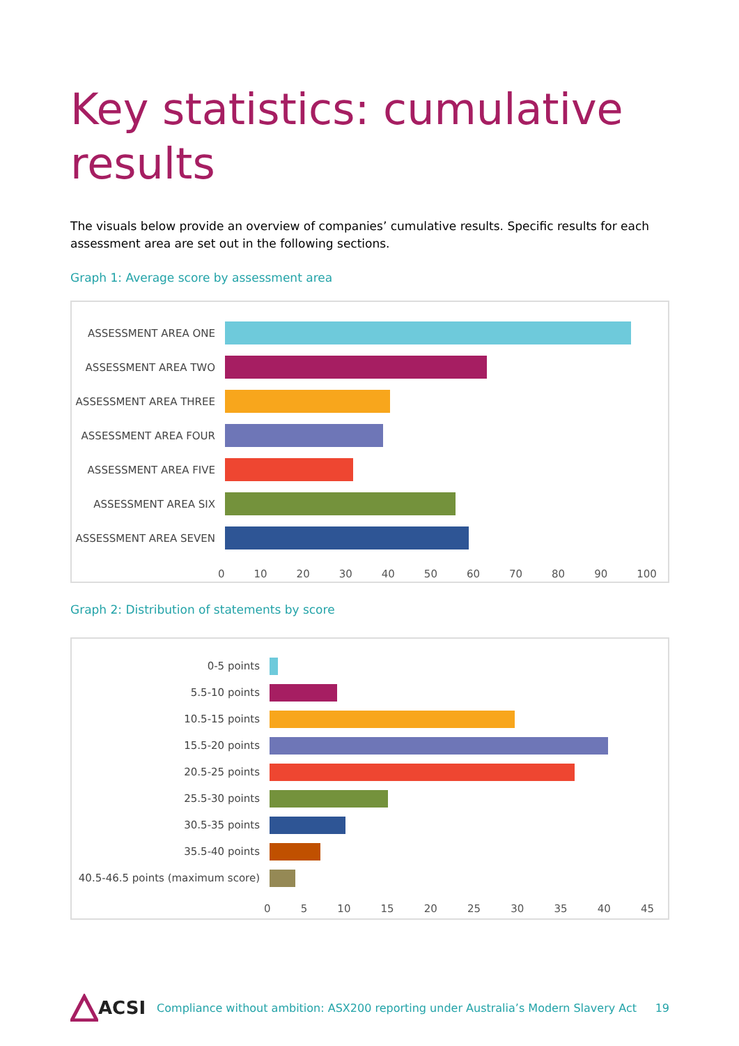Key statistics: cumulative
results
The visuals below provide an overview of companies’ cumulative results. Specific results for each assessment area are set out in the following sections.
Graph 1: Average score by assessment area
ASSESSMENT AREA ONE
ASSESSMENT AREA TWO
ASSESSMENT AREA THREE
ASSESSMENT AREA FOUR
ASSESSMENT AREA FIVE
ASSESSMENT AREA SIX
ASSESSMENT AREA SEVEN
0 10 20 30 40 50 60 70 80 90 100
Graph 2: Distribution of statements by score
0-5 points
5.5-10 points
10.5-15 points
15.5-20 points
20.5-25 points
25.5-30 points
30.5-35 points
35.5-40 points
40.5-46.5 points (maximum score)
0 5 10 15 20 25 30 35 40 45
ACSI Compliance without ambition: ASX200 reporting under Australia’s Modern Slavery Act 19